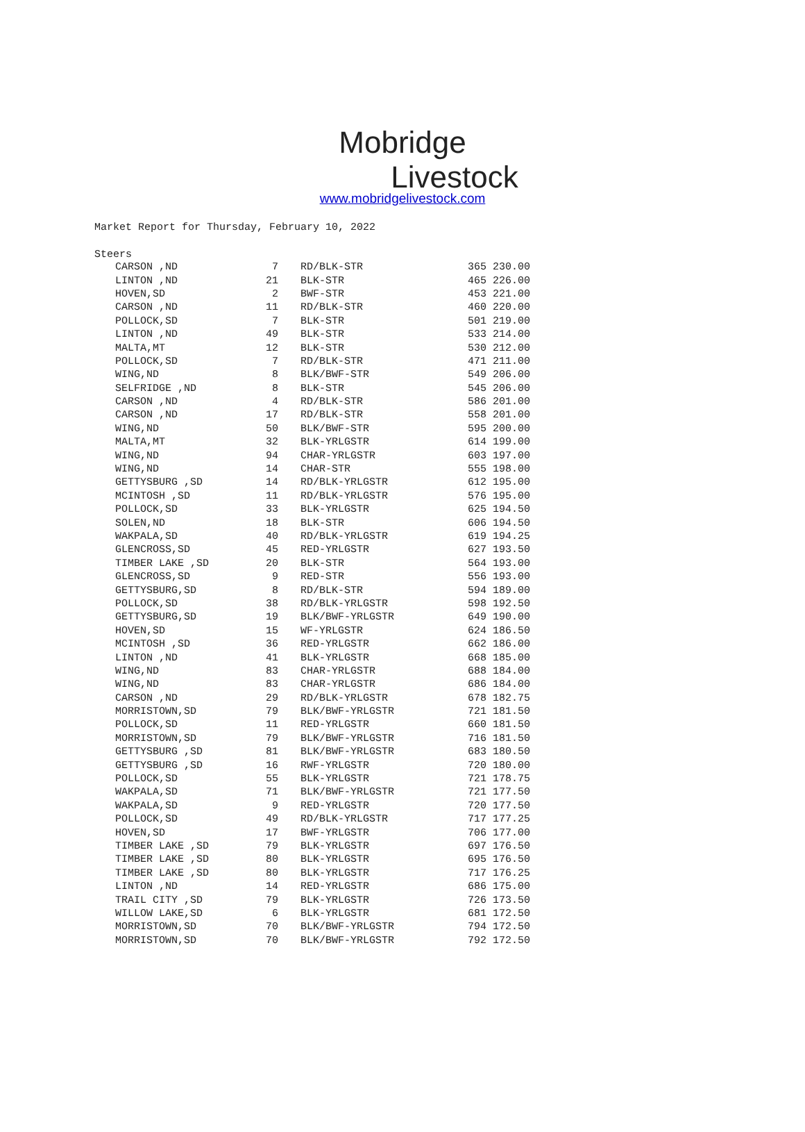Mobridge
Livestock
www.mobridgelivestock.com
Market Report for Thursday, February 10, 2022
Steers
| CARSON ,ND | 7 | RD/BLK-STR | 365 230.00 |
| LINTON ,ND | 21 | BLK-STR | 465 226.00 |
| HOVEN,SD | 2 | BWF-STR | 453 221.00 |
| CARSON ,ND | 11 | RD/BLK-STR | 460 220.00 |
| POLLOCK,SD | 7 | BLK-STR | 501 219.00 |
| LINTON ,ND | 49 | BLK-STR | 533 214.00 |
| MALTA,MT | 12 | BLK-STR | 530 212.00 |
| POLLOCK,SD | 7 | RD/BLK-STR | 471 211.00 |
| WING,ND | 8 | BLK/BWF-STR | 549 206.00 |
| SELFRIDGE ,ND | 8 | BLK-STR | 545 206.00 |
| CARSON ,ND | 4 | RD/BLK-STR | 586 201.00 |
| CARSON ,ND | 17 | RD/BLK-STR | 558 201.00 |
| WING,ND | 50 | BLK/BWF-STR | 595 200.00 |
| MALTA,MT | 32 | BLK-YRLGSTR | 614 199.00 |
| WING,ND | 94 | CHAR-YRLGSTR | 603 197.00 |
| WING,ND | 14 | CHAR-STR | 555 198.00 |
| GETTYSBURG ,SD | 14 | RD/BLK-YRLGSTR | 612 195.00 |
| MCINTOSH ,SD | 11 | RD/BLK-YRLGSTR | 576 195.00 |
| POLLOCK,SD | 33 | BLK-YRLGSTR | 625 194.50 |
| SOLEN,ND | 18 | BLK-STR | 606 194.50 |
| WAKPALA,SD | 40 | RD/BLK-YRLGSTR | 619 194.25 |
| GLENCROSS,SD | 45 | RED-YRLGSTR | 627 193.50 |
| TIMBER LAKE ,SD | 20 | BLK-STR | 564 193.00 |
| GLENCROSS,SD | 9 | RED-STR | 556 193.00 |
| GETTYSBURG,SD | 8 | RD/BLK-STR | 594 189.00 |
| POLLOCK,SD | 38 | RD/BLK-YRLGSTR | 598 192.50 |
| GETTYSBURG,SD | 19 | BLK/BWF-YRLGSTR | 649 190.00 |
| HOVEN,SD | 15 | WF-YRLGSTR | 624 186.50 |
| MCINTOSH ,SD | 36 | RED-YRLGSTR | 662 186.00 |
| LINTON ,ND | 41 | BLK-YRLGSTR | 668 185.00 |
| WING,ND | 83 | CHAR-YRLGSTR | 688 184.00 |
| WING,ND | 83 | CHAR-YRLGSTR | 686 184.00 |
| CARSON ,ND | 29 | RD/BLK-YRLGSTR | 678 182.75 |
| MORRISTOWN,SD | 79 | BLK/BWF-YRLGSTR | 721 181.50 |
| POLLOCK,SD | 11 | RED-YRLGSTR | 660 181.50 |
| MORRISTOWN,SD | 79 | BLK/BWF-YRLGSTR | 716 181.50 |
| GETTYSBURG ,SD | 81 | BLK/BWF-YRLGSTR | 683 180.50 |
| GETTYSBURG ,SD | 16 | RWF-YRLGSTR | 720 180.00 |
| POLLOCK,SD | 55 | BLK-YRLGSTR | 721 178.75 |
| WAKPALA,SD | 71 | BLK/BWF-YRLGSTR | 721 177.50 |
| WAKPALA,SD | 9 | RED-YRLGSTR | 720 177.50 |
| POLLOCK,SD | 49 | RD/BLK-YRLGSTR | 717 177.25 |
| HOVEN,SD | 17 | BWF-YRLGSTR | 706 177.00 |
| TIMBER LAKE ,SD | 79 | BLK-YRLGSTR | 697 176.50 |
| TIMBER LAKE ,SD | 80 | BLK-YRLGSTR | 695 176.50 |
| TIMBER LAKE ,SD | 80 | BLK-YRLGSTR | 717 176.25 |
| LINTON ,ND | 14 | RED-YRLGSTR | 686 175.00 |
| TRAIL CITY ,SD | 79 | BLK-YRLGSTR | 726 173.50 |
| WILLOW LAKE,SD | 6 | BLK-YRLGSTR | 681 172.50 |
| MORRISTOWN,SD | 70 | BLK/BWF-YRLGSTR | 794 172.50 |
| MORRISTOWN,SD | 70 | BLK/BWF-YRLGSTR | 792 172.50 |